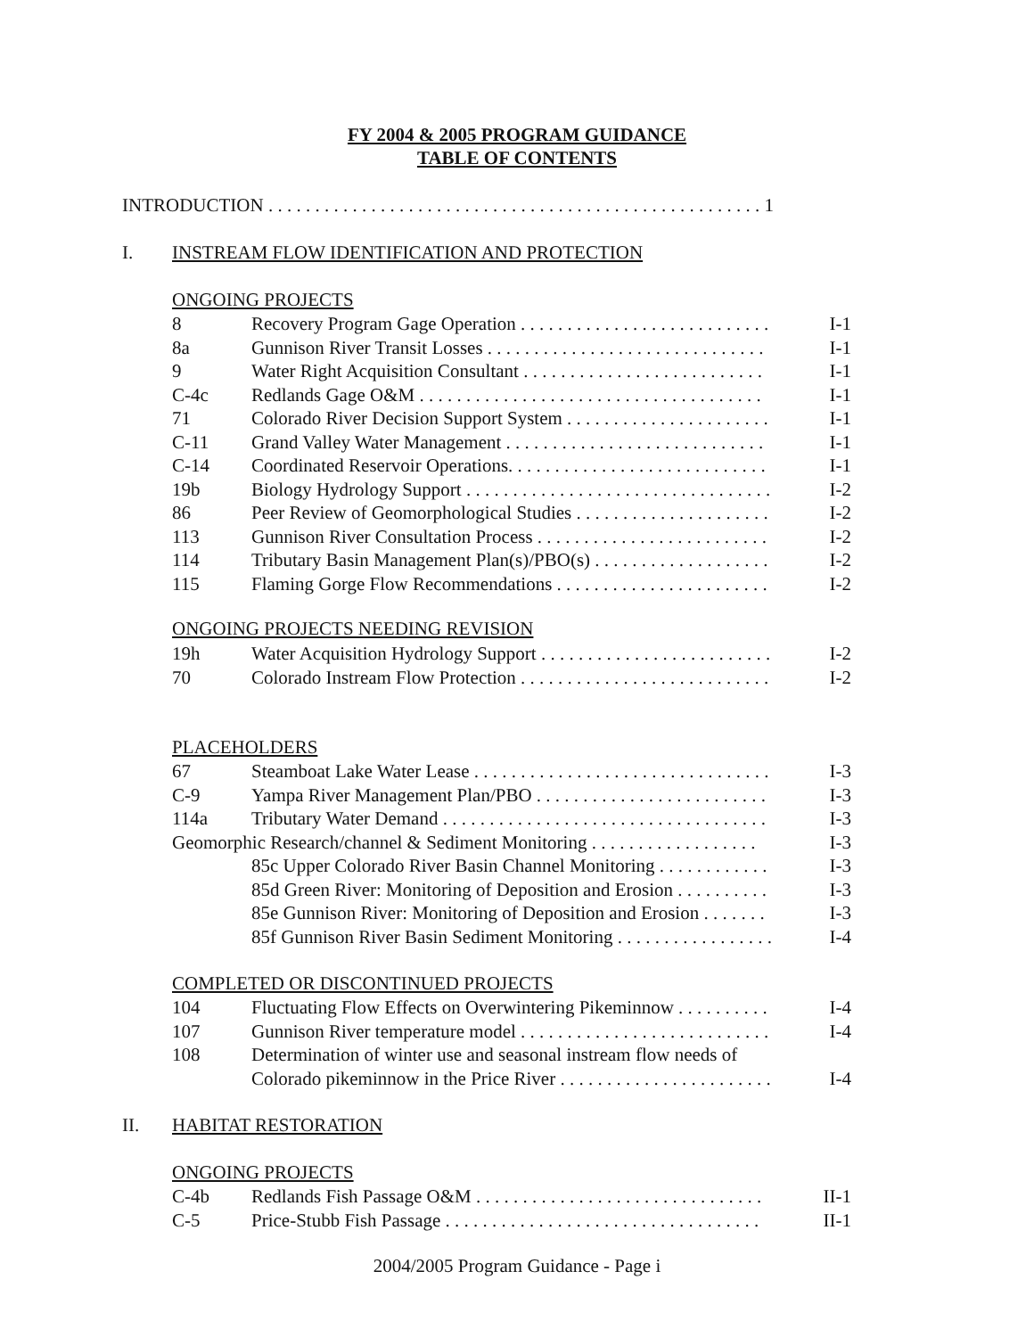FY 2004 & 2005 PROGRAM GUIDANCE
TABLE OF CONTENTS
INTRODUCTION . . . . . . . . . . . . . . . . . . . . . . . . . . . . . . . . . . . . . . . . . . . . . . . . . . . . . 1
I. INSTREAM FLOW IDENTIFICATION AND PROTECTION
ONGOING PROJECTS
8 Recovery Program Gage Operation . . . . . . . . . . . . . . . . . . . . . . . . . . . I-1 8a Gunnison River Transit Losses . . . . . . . . . . . . . . . . . . . . . . . . . . . . . . I-1 9 Water Right Acquisition Consultant . . . . . . . . . . . . . . . . . . . . . . . . . . I-1 C-4c Redlands Gage O&M . . . . . . . . . . . . . . . . . . . . . . . . . . . . . . . . . . . . . I-1 71 Colorado River Decision Support System . . . . . . . . . . . . . . . . . . . . . . I-1 C-11 Grand Valley Water Management . . . . . . . . . . . . . . . . . . . . . . . . . . . . I-1 C-14 Coordinated Reservoir Operations. . . . . . . . . . . . . . . . . . . . . . . . . . . . I-1 19b Biology Hydrology Support . . . . . . . . . . . . . . . . . . . . . . . . . . . . . . . . . I-2 86 Peer Review of Geomorphological Studies . . . . . . . . . . . . . . . . . . . . . I-2 113 Gunnison River Consultation Process . . . . . . . . . . . . . . . . . . . . . . . . . I-2 114 Tributary Basin Management Plan(s)/PBO(s) . . . . . . . . . . . . . . . . . . . I-2 115 Flaming Gorge Flow Recommendations . . . . . . . . . . . . . . . . . . . . . . . I-2
ONGOING PROJECTS NEEDING REVISION
19h Water Acquisition Hydrology Support . . . . . . . . . . . . . . . . . . . . . . . . . I-2 70 Colorado Instream Flow Protection . . . . . . . . . . . . . . . . . . . . . . . . . . . I-2
PLACEHOLDERS
67 Steamboat Lake Water Lease . . . . . . . . . . . . . . . . . . . . . . . . . . . . . . . . I-3 C-9 Yampa River Management Plan/PBO . . . . . . . . . . . . . . . . . . . . . . . . . I-3 114a Tributary Water Demand . . . . . . . . . . . . . . . . . . . . . . . . . . . . . . . . . . . I-3 Geomorphic Research/channel & Sediment Monitoring . . . . . . . . . . . . . . . . . . I-3 85c Upper Colorado River Basin Channel Monitoring . . . . . . . . . . . . I-3 85d Green River: Monitoring of Deposition and Erosion . . . . . . . . . . I-3 85e Gunnison River: Monitoring of Deposition and Erosion . . . . . . . I-3 85f Gunnison River Basin Sediment Monitoring . . . . . . . . . . . . . . . . . I-4
COMPLETED OR DISCONTINUED PROJECTS
104 Fluctuating Flow Effects on Overwintering Pikeminnow . . . . . . . . . . I-4 107 Gunnison River temperature model . . . . . . . . . . . . . . . . . . . . . . . . . . . I-4 108 Determination of winter use and seasonal instream flow needs of Colorado pikeminnow in the Price River . . . . . . . . . . . . . . . . . . . . . . . I-4
II. HABITAT RESTORATION
ONGOING PROJECTS
C-4b Redlands Fish Passage O&M . . . . . . . . . . . . . . . . . . . . . . . . . . . . . . . II-1 C-5 Price-Stubb Fish Passage . . . . . . . . . . . . . . . . . . . . . . . . . . . . . . . . . . II-1
2004/2005 Program Guidance - Page i